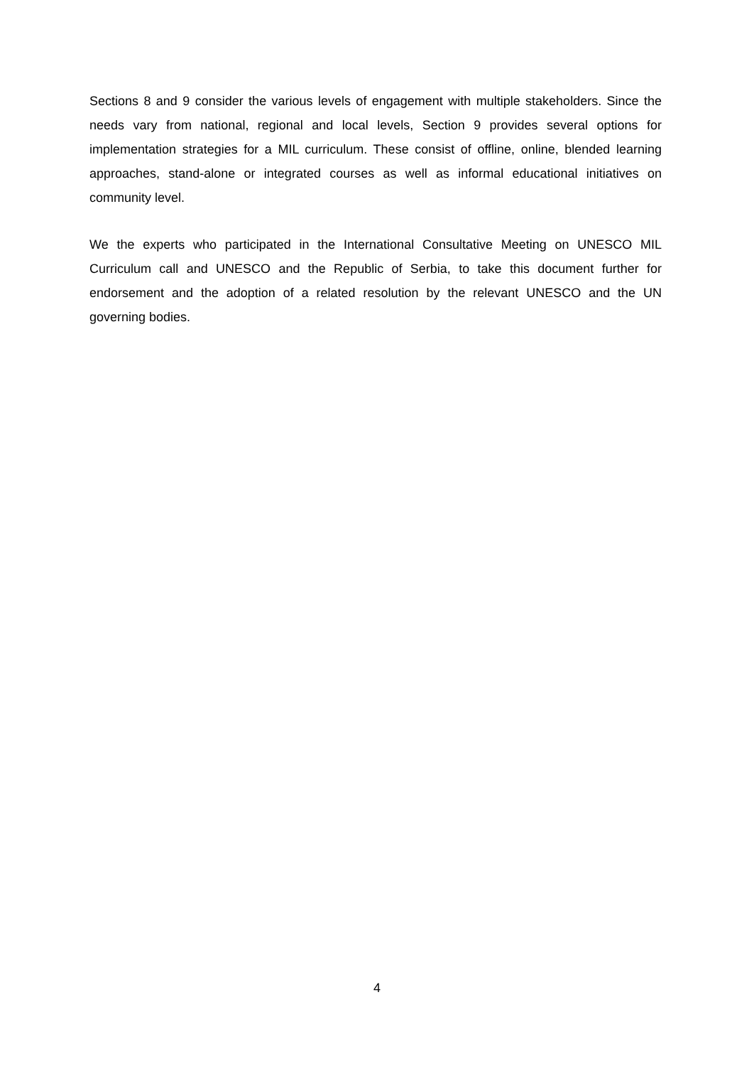Sections 8 and 9 consider the various levels of engagement with multiple stakeholders. Since the needs vary from national, regional and local levels, Section 9 provides several options for implementation strategies for a MIL curriculum. These consist of offline, online, blended learning approaches, stand-alone or integrated courses as well as informal educational initiatives on community level.
We the experts who participated in the International Consultative Meeting on UNESCO MIL Curriculum call and UNESCO and the Republic of Serbia, to take this document further for endorsement and the adoption of a related resolution by the relevant UNESCO and the UN governing bodies.
4